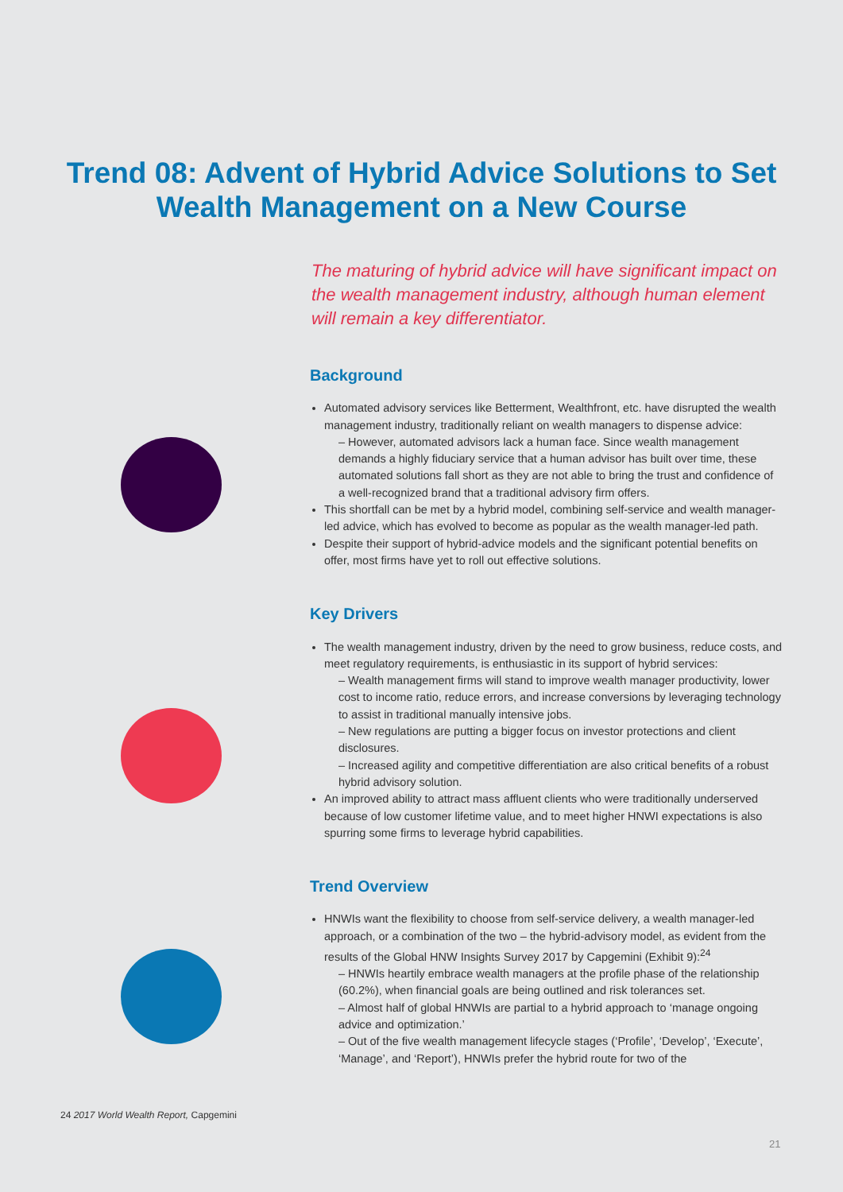Trend 08: Advent of Hybrid Advice Solutions to Set
Wealth Management on a New Course
The maturing of hybrid advice will have significant impact on the wealth management industry, although human element will remain a key differentiator.
Background
Automated advisory services like Betterment, Wealthfront, etc. have disrupted the wealth management industry, traditionally reliant on wealth managers to dispense advice:
– However, automated advisors lack a human face. Since wealth management demands a highly fiduciary service that a human advisor has built over time, these automated solutions fall short as they are not able to bring the trust and confidence of a well-recognized brand that a traditional advisory firm offers.
This shortfall can be met by a hybrid model, combining self-service and wealth manager-led advice, which has evolved to become as popular as the wealth manager-led path.
Despite their support of hybrid-advice models and the significant potential benefits on offer, most firms have yet to roll out effective solutions.
Key Drivers
The wealth management industry, driven by the need to grow business, reduce costs, and meet regulatory requirements, is enthusiastic in its support of hybrid services:
– Wealth management firms will stand to improve wealth manager productivity, lower cost to income ratio, reduce errors, and increase conversions by leveraging technology to assist in traditional manually intensive jobs.
– New regulations are putting a bigger focus on investor protections and client disclosures.
– Increased agility and competitive differentiation are also critical benefits of a robust hybrid advisory solution.
An improved ability to attract mass affluent clients who were traditionally underserved because of low customer lifetime value, and to meet higher HNWI expectations is also spurring some firms to leverage hybrid capabilities.
Trend Overview
HNWIs want the flexibility to choose from self-service delivery, a wealth manager-led approach, or a combination of the two – the hybrid-advisory model, as evident from the results of the Global HNW Insights Survey 2017 by Capgemini (Exhibit 9):<sup>24</sup>
– HNWIs heartily embrace wealth managers at the profile phase of the relationship (60.2%), when financial goals are being outlined and risk tolerances set.
– Almost half of global HNWIs are partial to a hybrid approach to ‘manage ongoing advice and optimization.’
– Out of the five wealth management lifecycle stages (‘Profile’, ‘Develop’, ‘Execute’, ‘Manage’, and ‘Report’), HNWIs prefer the hybrid route for two of the
24 2017 World Wealth Report, Capgemini
21